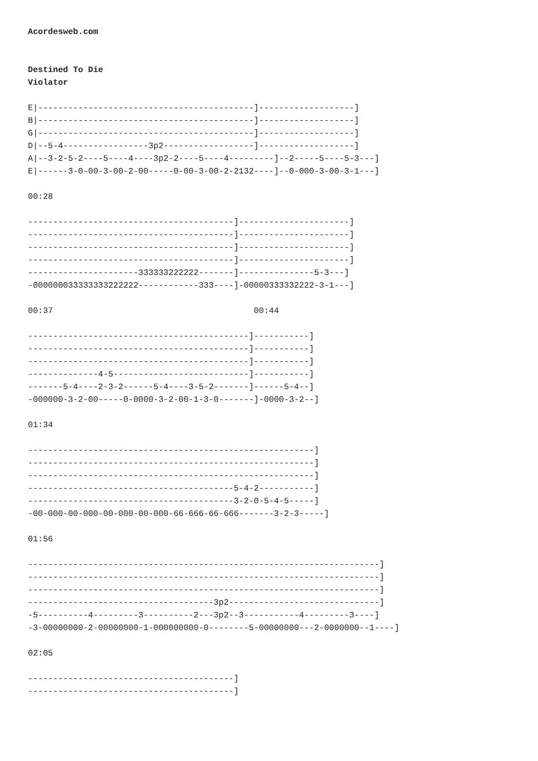Acordesweb.com


Destined To Die
Violator

E|-------------------------------------------]-------------------]
B|-------------------------------------------]-------------------]
G|-------------------------------------------]-------------------]
D|--5-4-----------------3p2------------------]-------------------]
A|--3-2-5-2----5----4----3p2-2----5----4---------]--2-----5----5-3---]
E|------3-0-00-3-00-2-00-----0-00-3-00-2-2132----]--0-000-3-00-3-1---]

00:28

-----------------------------------------]----------------------]
-----------------------------------------]----------------------]
-----------------------------------------]----------------------]
-----------------------------------------]----------------------]
----------------------333333222222-------]---------------5-3---]
-000000033333333222222------------333----]-00000333332222-3-1---]

00:37                                        00:44

--------------------------------------------]-----------]
--------------------------------------------]-----------]
--------------------------------------------]-----------]
--------------4-5---------------------------]-----------]
-------5-4----2-3-2------5-4----3-5-2-------]------5-4--]
-000000-3-2-00-----0-0000-3-2-00-1-3-0-------]-0000-3-2--]

01:34

---------------------------------------------------------]
---------------------------------------------------------]
---------------------------------------------------------]
-----------------------------------------5-4-2-----------]
-----------------------------------------3-2-0-5-4-5-----]
-00-000-00-000-00-000-00-000-66-666-66-666-------3-2-3-----]

01:56

----------------------------------------------------------------------]
----------------------------------------------------------------------]
----------------------------------------------------------------------]
-------------------------------------3p2------------------------------]
-5----------4---------3----------2---3p2--3-----------4---------3----]
-3-00000000-2-00000000-1-000000000-0--------5-00000000---2-0000000--1----]

02:05

-----------------------------------------]
-----------------------------------------]